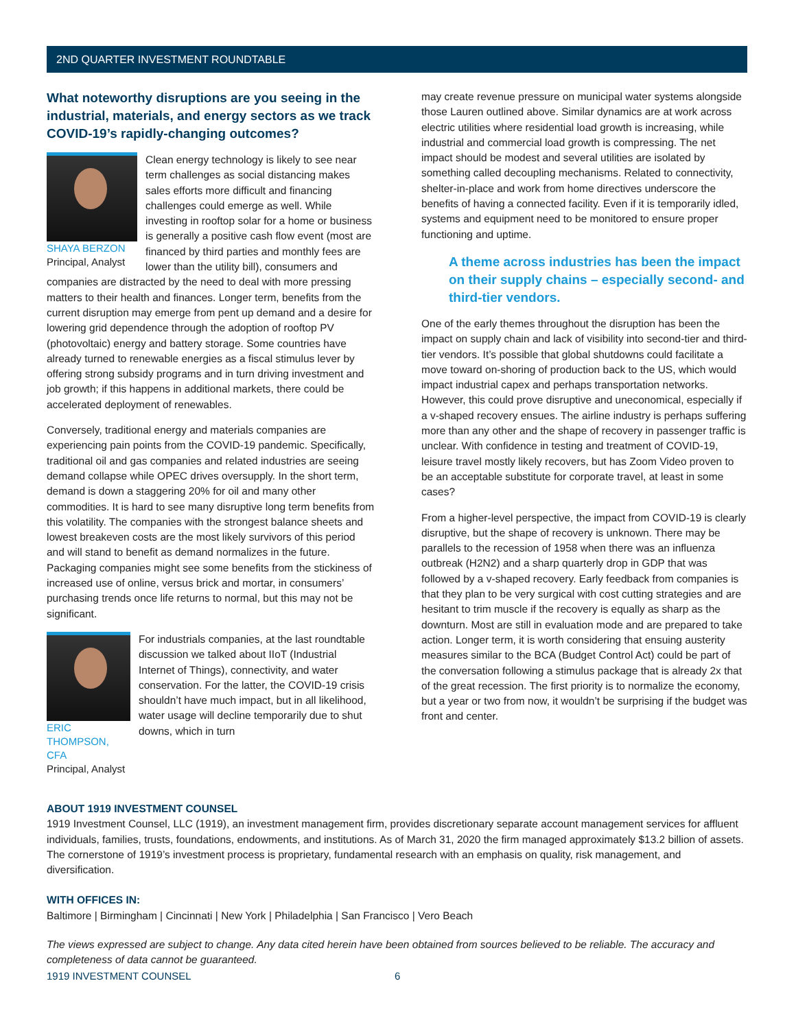2ND QUARTER INVESTMENT ROUNDTABLE
What noteworthy disruptions are you seeing in the industrial, materials, and energy sectors as we track COVID-19’s rapidly-changing outcomes?
SHAYA BERZON
Principal, Analyst
Clean energy technology is likely to see near term challenges as social distancing makes sales efforts more difficult and financing challenges could emerge as well. While investing in rooftop solar for a home or business is generally a positive cash flow event (most are financed by third parties and monthly fees are lower than the utility bill), consumers and companies are distracted by the need to deal with more pressing matters to their health and finances. Longer term, benefits from the current disruption may emerge from pent up demand and a desire for lowering grid dependence through the adoption of rooftop PV (photovoltaic) energy and battery storage. Some countries have already turned to renewable energies as a fiscal stimulus lever by offering strong subsidy programs and in turn driving investment and job growth; if this happens in additional markets, there could be accelerated deployment of renewables.
Conversely, traditional energy and materials companies are experiencing pain points from the COVID-19 pandemic. Specifically, traditional oil and gas companies and related industries are seeing demand collapse while OPEC drives oversupply. In the short term, demand is down a staggering 20% for oil and many other commodities. It is hard to see many disruptive long term benefits from this volatility. The companies with the strongest balance sheets and lowest breakeven costs are the most likely survivors of this period and will stand to benefit as demand normalizes in the future. Packaging companies might see some benefits from the stickiness of increased use of online, versus brick and mortar, in consumers’ purchasing trends once life returns to normal, but this may not be significant.
ERIC
THOMPSON, CFA
Principal, Analyst
For industrials companies, at the last roundtable discussion we talked about IIoT (Industrial Internet of Things), connectivity, and water conservation. For the latter, the COVID-19 crisis shouldn’t have much impact, but in all likelihood, water usage will decline temporarily due to shut downs, which in turn
may create revenue pressure on municipal water systems alongside those Lauren outlined above. Similar dynamics are at work across electric utilities where residential load growth is increasing, while industrial and commercial load growth is compressing. The net impact should be modest and several utilities are isolated by something called decoupling mechanisms. Related to connectivity, shelter-in-place and work from home directives underscore the benefits of having a connected facility. Even if it is temporarily idled, systems and equipment need to be monitored to ensure proper functioning and uptime.
A theme across industries has been the impact on their supply chains – especially second- and third-tier vendors.
One of the early themes throughout the disruption has been the impact on supply chain and lack of visibility into second-tier and third-tier vendors. It’s possible that global shutdowns could facilitate a move toward on-shoring of production back to the US, which would impact industrial capex and perhaps transportation networks. However, this could prove disruptive and uneconomical, especially if a v-shaped recovery ensues. The airline industry is perhaps suffering more than any other and the shape of recovery in passenger traffic is unclear. With confidence in testing and treatment of COVID-19, leisure travel mostly likely recovers, but has Zoom Video proven to be an acceptable substitute for corporate travel, at least in some cases?
From a higher-level perspective, the impact from COVID-19 is clearly disruptive, but the shape of recovery is unknown. There may be parallels to the recession of 1958 when there was an influenza outbreak (H2N2) and a sharp quarterly drop in GDP that was followed by a v-shaped recovery. Early feedback from companies is that they plan to be very surgical with cost cutting strategies and are hesitant to trim muscle if the recovery is equally as sharp as the downturn. Most are still in evaluation mode and are prepared to take action. Longer term, it is worth considering that ensuing austerity measures similar to the BCA (Budget Control Act) could be part of the conversation following a stimulus package that is already 2x that of the great recession. The first priority is to normalize the economy, but a year or two from now, it wouldn’t be surprising if the budget was front and center.
ABOUT 1919 INVESTMENT COUNSEL
1919 Investment Counsel, LLC (1919), an investment management firm, provides discretionary separate account management services for affluent individuals, families, trusts, foundations, endowments, and institutions. As of March 31, 2020 the firm managed approximately $13.2 billion of assets. The cornerstone of 1919’s investment process is proprietary, fundamental research with an emphasis on quality, risk management, and diversification.
WITH OFFICES IN:
Baltimore | Birmingham | Cincinnati | New York | Philadelphia | San Francisco | Vero Beach
The views expressed are subject to change. Any data cited herein have been obtained from sources believed to be reliable. The accuracy and completeness of data cannot be guaranteed.
1919 INVESTMENT COUNSEL 6